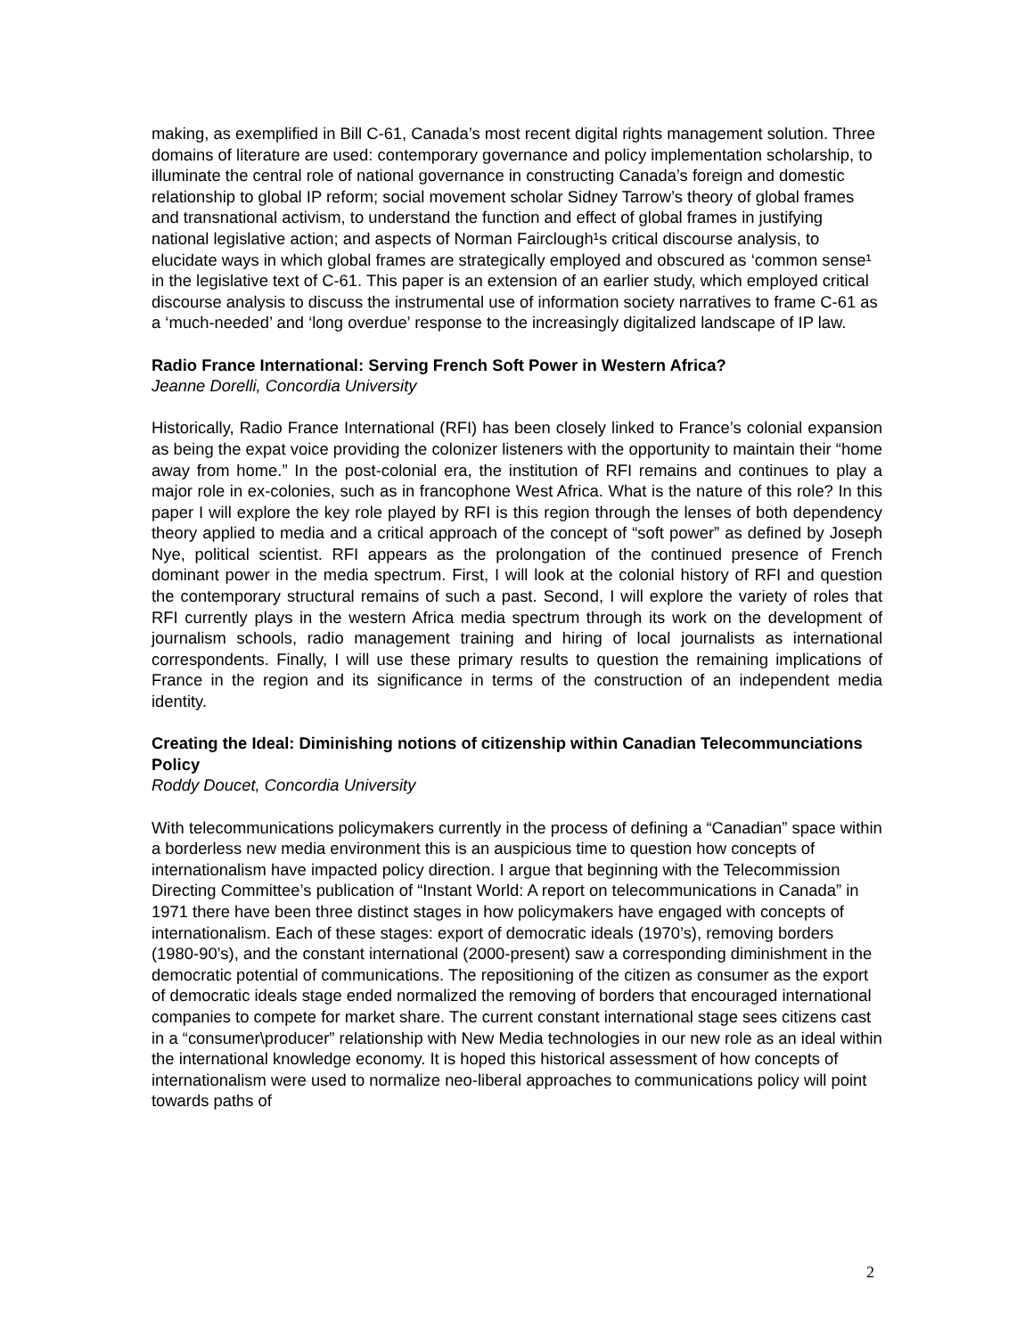making, as exemplified in Bill C-61, Canada’s most recent digital rights management solution. Three domains of literature are used: contemporary governance and policy implementation scholarship, to illuminate the central role of national governance in constructing Canada’s foreign and domestic relationship to global IP reform; social movement scholar Sidney Tarrow’s theory of global frames and transnational activism, to understand the function and effect of global frames in justifying national legislative action; and aspects of Norman Fairclough¹s critical discourse analysis, to elucidate ways in which global frames are strategically employed and obscured as ‘common sense¹ in the legislative text of C-61. This paper is an extension of an earlier study, which employed critical discourse analysis to discuss the instrumental use of information society narratives to frame C-61 as a ‘much-needed’ and ‘long overdue’ response to the increasingly digitalized landscape of IP law.
Radio France International: Serving French Soft Power in Western Africa?
Jeanne Dorelli, Concordia University
Historically, Radio France International (RFI) has been closely linked to France’s colonial expansion as being the expat voice providing the colonizer listeners with the opportunity to maintain their “home away from home.” In the post-colonial era, the institution of RFI remains and continues to play a major role in ex-colonies, such as in francophone West Africa. What is the nature of this role? In this paper I will explore the key role played by RFI is this region through the lenses of both dependency theory applied to media and a critical approach of the concept of “soft power” as defined by Joseph Nye, political scientist. RFI appears as the prolongation of the continued presence of French dominant power in the media spectrum. First, I will look at the colonial history of RFI and question the contemporary structural remains of such a past. Second, I will explore the variety of roles that RFI currently plays in the western Africa media spectrum through its work on the development of journalism schools, radio management training and hiring of local journalists as international correspondents. Finally, I will use these primary results to question the remaining implications of France in the region and its significance in terms of the construction of an independent media identity.
Creating the Ideal: Diminishing notions of citizenship within Canadian Telecommunciations Policy
Roddy Doucet, Concordia University
With telecommunications policymakers currently in the process of defining a “Canadian” space within a borderless new media environment this is an auspicious time to question how concepts of internationalism have impacted policy direction. I argue that beginning with the Telecommission Directing Committee’s publication of “Instant World: A report on telecommunications in Canada” in 1971 there have been three distinct stages in how policymakers have engaged with concepts of internationalism. Each of these stages: export of democratic ideals (1970’s), removing borders (1980-90’s), and the constant international (2000-present) saw a corresponding diminishment in the democratic potential of communications. The repositioning of the citizen as consumer as the export of democratic ideals stage ended normalized the removing of borders that encouraged international companies to compete for market share. The current constant international stage sees citizens cast in a “consumer\producer” relationship with New Media technologies in our new role as an ideal within the international knowledge economy. It is hoped this historical assessment of how concepts of internationalism were used to normalize neo-liberal approaches to communications policy will point towards paths of
2